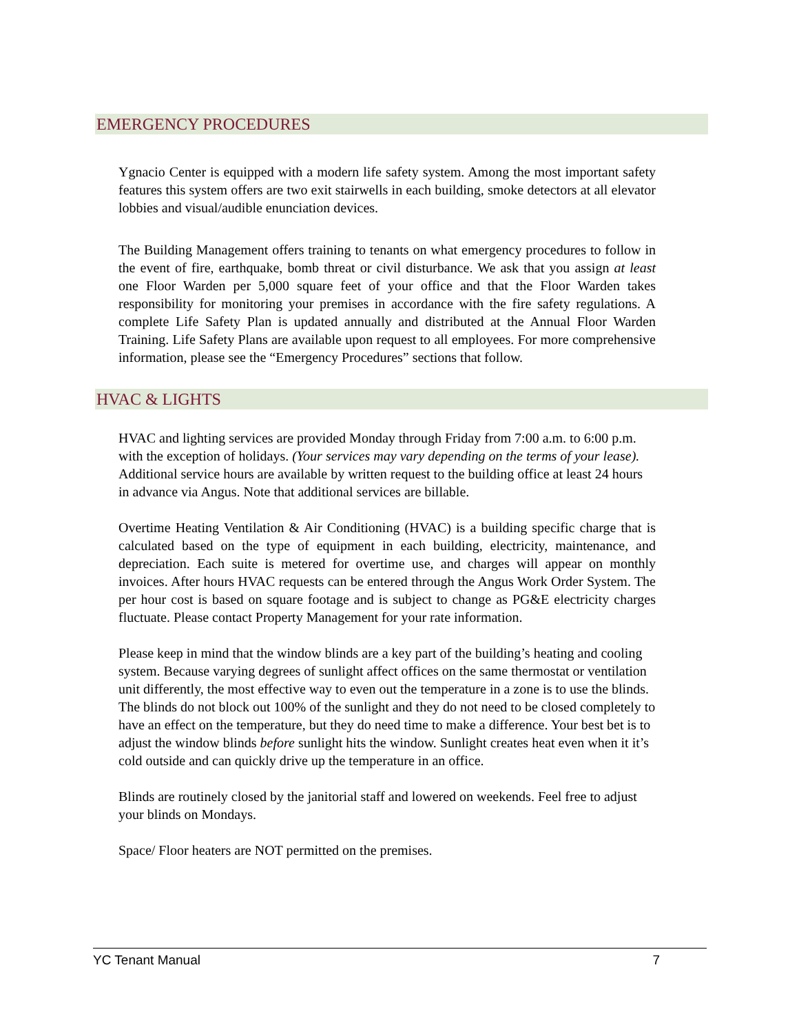EMERGENCY PROCEDURES
Ygnacio Center is equipped with a modern life safety system. Among the most important safety features this system offers are two exit stairwells in each building, smoke detectors at all elevator lobbies and visual/audible enunciation devices.
The Building Management offers training to tenants on what emergency procedures to follow in the event of fire, earthquake, bomb threat or civil disturbance. We ask that you assign at least one Floor Warden per 5,000 square feet of your office and that the Floor Warden takes responsibility for monitoring your premises in accordance with the fire safety regulations. A complete Life Safety Plan is updated annually and distributed at the Annual Floor Warden Training. Life Safety Plans are available upon request to all employees. For more comprehensive information, please see the “Emergency Procedures” sections that follow.
HVAC & LIGHTS
HVAC and lighting services are provided Monday through Friday from 7:00 a.m. to 6:00 p.m. with the exception of holidays. (Your services may vary depending on the terms of your lease). Additional service hours are available by written request to the building office at least 24 hours in advance via Angus. Note that additional services are billable.
Overtime Heating Ventilation & Air Conditioning (HVAC) is a building specific charge that is calculated based on the type of equipment in each building, electricity, maintenance, and depreciation. Each suite is metered for overtime use, and charges will appear on monthly invoices. After hours HVAC requests can be entered through the Angus Work Order System. The per hour cost is based on square footage and is subject to change as PG&E electricity charges fluctuate. Please contact Property Management for your rate information.
Please keep in mind that the window blinds are a key part of the building’s heating and cooling system. Because varying degrees of sunlight affect offices on the same thermostat or ventilation unit differently, the most effective way to even out the temperature in a zone is to use the blinds. The blinds do not block out 100% of the sunlight and they do not need to be closed completely to have an effect on the temperature, but they do need time to make a difference. Your best bet is to adjust the window blinds before sunlight hits the window. Sunlight creates heat even when it it’s cold outside and can quickly drive up the temperature in an office.
Blinds are routinely closed by the janitorial staff and lowered on weekends. Feel free to adjust your blinds on Mondays.
Space/ Floor heaters are NOT permitted on the premises.
YC Tenant Manual 7